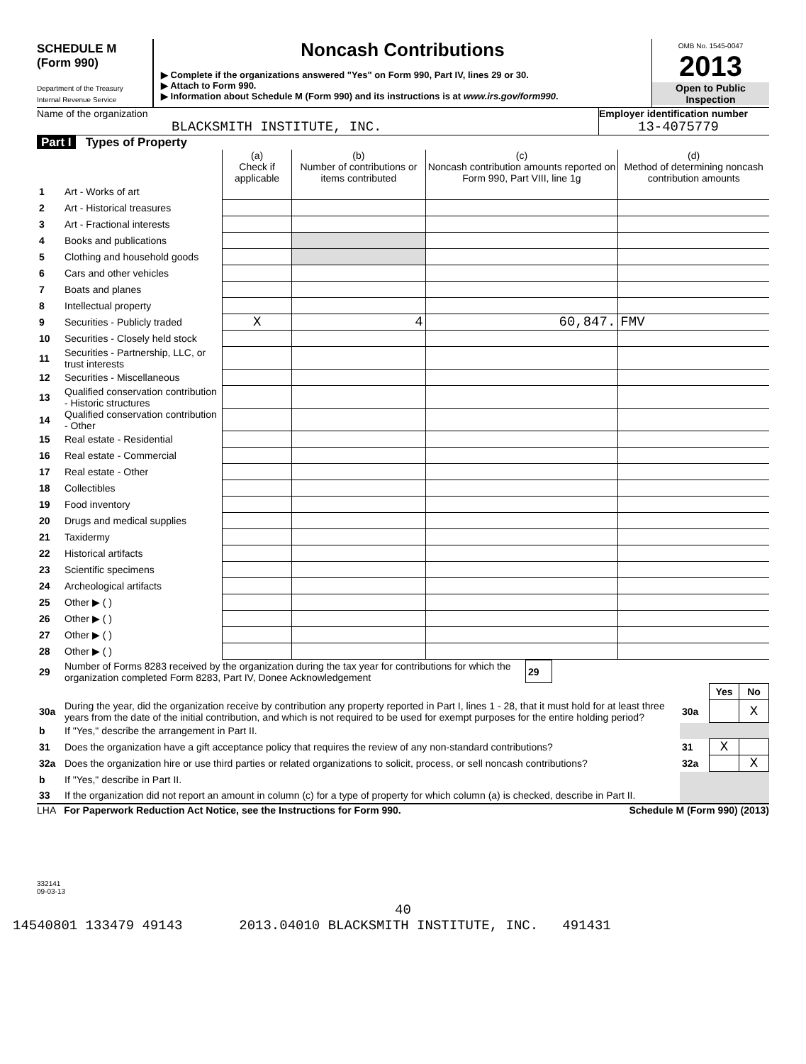SCHEDULE M
(Form 990)
Department of the Treasury
Internal Revenue Service
Noncash Contributions
▶ Complete if the organizations answered "Yes" on Form 990, Part IV, lines 29 or 30.
▶ Attach to Form 990.
▶ Information about Schedule M (Form 990) and its instructions is at www.irs.gov/form990.
OMB No. 1545-0047
2013
Open to Public
Inspection
Name of the organization
BLACKSMITH INSTITUTE, INC.
Employer identification number
13-4075779
Part I Types of Property
| | | (a) Check if applicable | (b) Number of contributions or items contributed | (c) Noncash contribution amounts reported on Form 990, Part VIII, line 1g | (d) Method of determining noncash contribution amounts |
| --- | --- | --- | --- | --- | --- |
| 1 | Art - Works of art | | | | |
| 2 | Art - Historical treasures | | | | |
| 3 | Art - Fractional interests | | | | |
| 4 | Books and publications | | | | |
| 5 | Clothing and household goods | | | | |
| 6 | Cars and other vehicles | | | | |
| 7 | Boats and planes | | | | |
| 8 | Intellectual property | | | | |
| 9 | Securities - Publicly traded | X | 4 | 60,847. | FMV |
| 10 | Securities - Closely held stock | | | | |
| 11 | Securities - Partnership, LLC, or trust interests | | | | |
| 12 | Securities - Miscellaneous | | | | |
| 13 | Qualified conservation contribution - Historic structures | | | | |
| 14 | Qualified conservation contribution - Other | | | | |
| 15 | Real estate - Residential | | | | |
| 16 | Real estate - Commercial | | | | |
| 17 | Real estate - Other | | | | |
| 18 | Collectibles | | | | |
| 19 | Food inventory | | | | |
| 20 | Drugs and medical supplies | | | | |
| 21 | Taxidermy | | | | |
| 22 | Historical artifacts | | | | |
| 23 | Scientific specimens | | | | |
| 24 | Archeological artifacts | | | | |
| 25 | Other ▶ ( ) | | | | |
| 26 | Other ▶ ( ) | | | | |
| 27 | Other ▶ ( ) | | | | |
| 28 | Other ▶ ( ) | | | | |
| 29 | Number of Forms 8283 received by the organization during the tax year for contributions for which the organization completed Form 8283, Part IV, Donee Acknowledgement | 29 | |
| | | | Yes | No |
| 30a | During the year, did the organization receive by contribution any property reported in Part I, lines 1 - 28, that it must hold for at least three years from the date of the initial contribution, and which is not required to be used for exempt purposes for the entire holding period? | 30a | | X |
| b | If "Yes," describe the arrangement in Part II. | | | |
| 31 | Does the organization have a gift acceptance policy that requires the review of any non-standard contributions? | 31 | X | |
| 32a | Does the organization hire or use third parties or related organizations to solicit, process, or sell noncash contributions? | 32a | | X |
| b | If "Yes," describe in Part II. | | | |
| 33 | If the organization did not report an amount in column (c) for a type of property for which column (a) is checked, describe in Part II. | | | |
LHA For Paperwork Reduction Act Notice, see the Instructions for Form 990. Schedule M (Form 990) (2013)
332141
09-03-13
40
14540801 133479 49143 2013.04010 BLACKSMITH INSTITUTE, INC. 491431